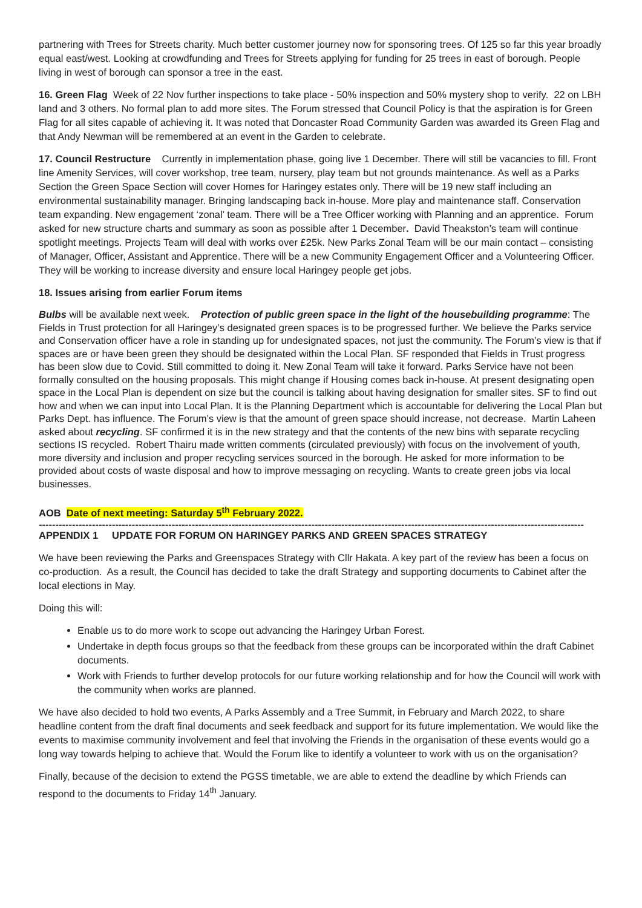partnering with Trees for Streets charity. Much better customer journey now for sponsoring trees. Of 125 so far this year broadly equal east/west. Looking at crowdfunding and Trees for Streets applying for funding for 25 trees in east of borough. People living in west of borough can sponsor a tree in the east.
16. Green Flag Week of 22 Nov further inspections to take place - 50% inspection and 50% mystery shop to verify. 22 on LBH land and 3 others. No formal plan to add more sites. The Forum stressed that Council Policy is that the aspiration is for Green Flag for all sites capable of achieving it. It was noted that Doncaster Road Community Garden was awarded its Green Flag and that Andy Newman will be remembered at an event in the Garden to celebrate.
17. Council Restructure Currently in implementation phase, going live 1 December. There will still be vacancies to fill. Front line Amenity Services, will cover workshop, tree team, nursery, play team but not grounds maintenance. As well as a Parks Section the Green Space Section will cover Homes for Haringey estates only. There will be 19 new staff including an environmental sustainability manager. Bringing landscaping back in-house. More play and maintenance staff. Conservation team expanding. New engagement ‘zonal’ team. There will be a Tree Officer working with Planning and an apprentice. Forum asked for new structure charts and summary as soon as possible after 1 December. David Theakston’s team will continue spotlight meetings. Projects Team will deal with works over £25k. New Parks Zonal Team will be our main contact – consisting of Manager, Officer, Assistant and Apprentice. There will be a new Community Engagement Officer and a Volunteering Officer. They will be working to increase diversity and ensure local Haringey people get jobs.
18. Issues arising from earlier Forum items
Bulbs will be available next week. Protection of public green space in the light of the housebuilding programme: The Fields in Trust protection for all Haringey’s designated green spaces is to be progressed further. We believe the Parks service and Conservation officer have a role in standing up for undesignated spaces, not just the community. The Forum’s view is that if spaces are or have been green they should be designated within the Local Plan. SF responded that Fields in Trust progress has been slow due to Covid. Still committed to doing it. New Zonal Team will take it forward. Parks Service have not been formally consulted on the housing proposals. This might change if Housing comes back in-house. At present designating open space in the Local Plan is dependent on size but the council is talking about having designation for smaller sites. SF to find out how and when we can input into Local Plan. It is the Planning Department which is accountable for delivering the Local Plan but Parks Dept. has influence. The Forum’s view is that the amount of green space should increase, not decrease. Martin Laheen asked about recycling. SF confirmed it is in the new strategy and that the contents of the new bins with separate recycling sections IS recycled. Robert Thairu made written comments (circulated previously) with focus on the involvement of youth, more diversity and inclusion and proper recycling services sourced in the borough. He asked for more information to be provided about costs of waste disposal and how to improve messaging on recycling. Wants to create green jobs via local businesses.
AOB Date of next meeting: Saturday 5<sup>th</sup> February 2022.
--------------------------------------------------------------------------------------------------------------------------------------------------------------------
APPENDIX 1 UPDATE FOR FORUM ON HARINGEY PARKS AND GREEN SPACES STRATEGY
We have been reviewing the Parks and Greenspaces Strategy with Cllr Hakata. A key part of the review has been a focus on co-production. As a result, the Council has decided to take the draft Strategy and supporting documents to Cabinet after the local elections in May.
Doing this will:
Enable us to do more work to scope out advancing the Haringey Urban Forest.
Undertake in depth focus groups so that the feedback from these groups can be incorporated within the draft Cabinet documents.
Work with Friends to further develop protocols for our future working relationship and for how the Council will work with the community when works are planned.
We have also decided to hold two events, A Parks Assembly and a Tree Summit, in February and March 2022, to share headline content from the draft final documents and seek feedback and support for its future implementation. We would like the events to maximise community involvement and feel that involving the Friends in the organisation of these events would go a long way towards helping to achieve that. Would the Forum like to identify a volunteer to work with us on the organisation?
Finally, because of the decision to extend the PGSS timetable, we are able to extend the deadline by which Friends can respond to the documents to Friday 14<sup>th</sup> January.